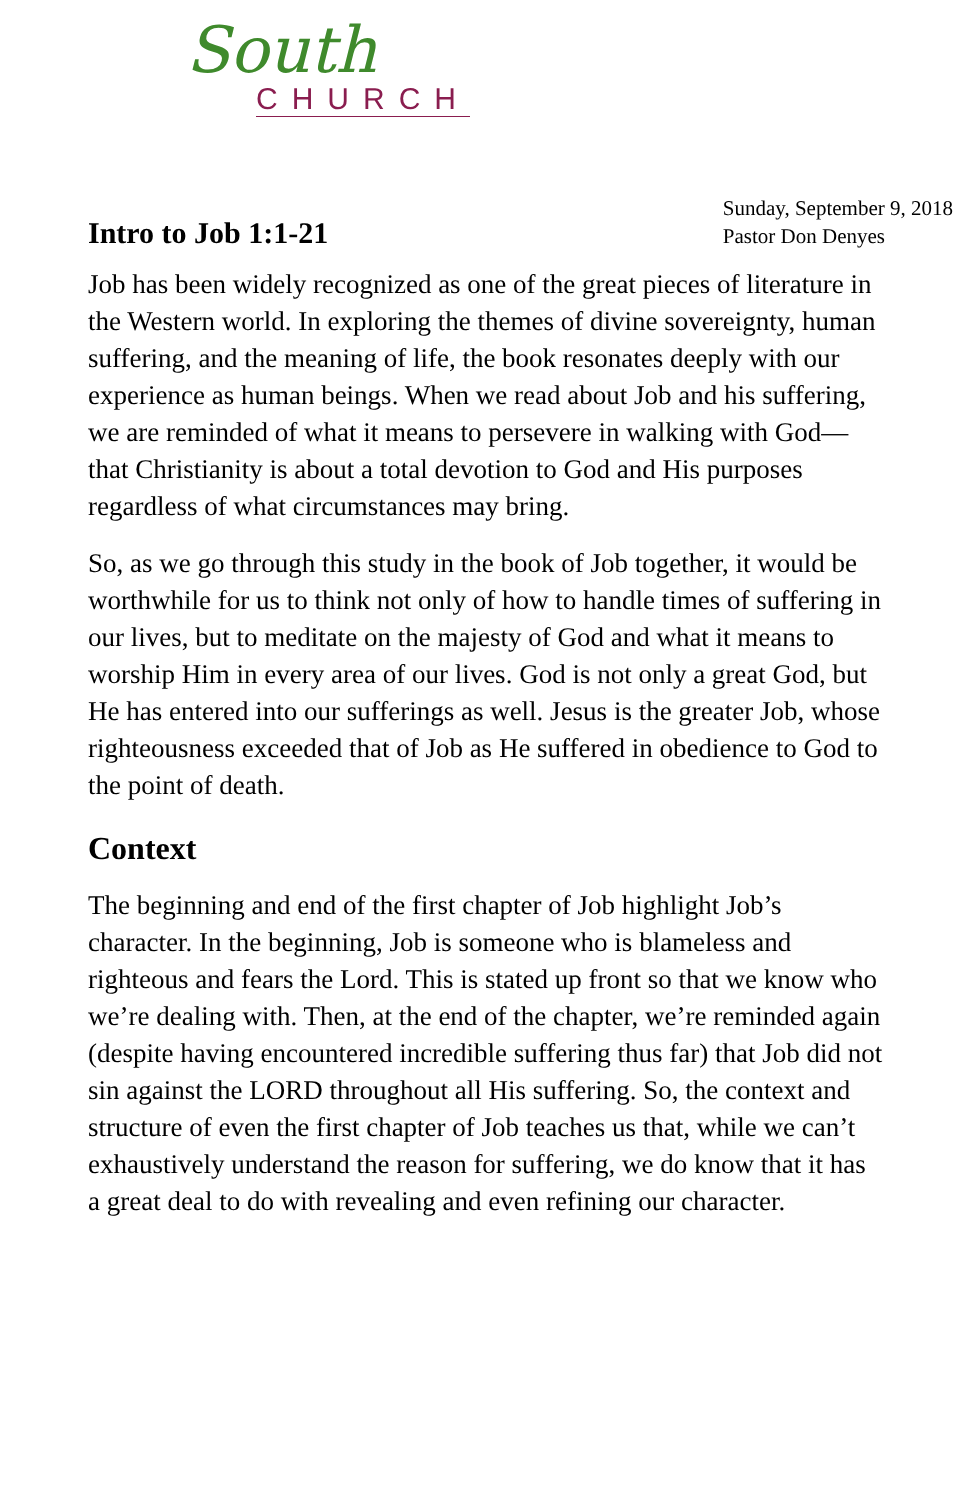South
CHURCH
Intro to Job 1:1-21
Sunday, September 9, 2018
Pastor Don Denyes
Job has been widely recognized as one of the great pieces of literature in the Western world. In exploring the themes of divine sovereignty, human suffering, and the meaning of life, the book resonates deeply with our experience as human beings. When we read about Job and his suffering, we are reminded of what it means to persevere in walking with God—that Christianity is about a total devotion to God and His purposes regardless of what circumstances may bring.
So, as we go through this study in the book of Job together, it would be worthwhile for us to think not only of how to handle times of suffering in our lives, but to meditate on the majesty of God and what it means to worship Him in every area of our lives. God is not only a great God, but He has entered into our sufferings as well. Jesus is the greater Job, whose righteousness exceeded that of Job as He suffered in obedience to God to the point of death.
Context
The beginning and end of the first chapter of Job highlight Job’s character. In the beginning, Job is someone who is blameless and righteous and fears the Lord. This is stated up front so that we know who we’re dealing with. Then, at the end of the chapter, we’re reminded again (despite having encountered incredible suffering thus far) that Job did not sin against the LORD throughout all His suffering. So, the context and structure of even the first chapter of Job teaches us that, while we can’t exhaustively understand the reason for suffering, we do know that it has a great deal to do with revealing and even refining our character.